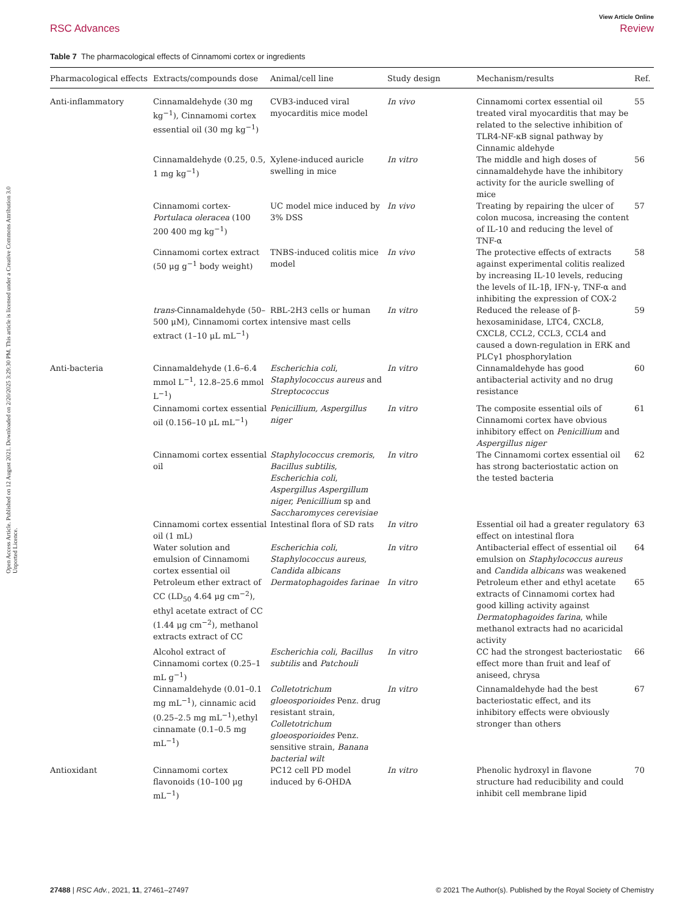Open Access Article. Published on 12 August 2021. Downloaded on 2/20/2025 3:29:30 PM. This article is licensed under a Creative Commons Attribution 3.0 Unported Licence.
View Article Online
RSC Advances Review
Table 7 The pharmacological effects of Cinnamomi cortex or ingredients
| Pharmacological effects | Extracts/compounds dose | Animal/cell line | Study design | Mechanism/results | Ref. |
| --- | --- | --- | --- | --- | --- |
| Anti-inflammatory | Cinnamaldehyde (30 mg kg<sup>−1</sup>), Cinnamomi cortex essential oil (30 mg kg<sup>−1</sup>) | CVB3-induced viral myocarditis mice model | In vivo | Cinnamomi cortex essential oil treated viral myocarditis that may be related to the selective inhibition of TLR4-NF-κB signal pathway by Cinnamic aldehyde | 55 |
| | Cinnamaldehyde (0.25, 0.5, 1 mg kg<sup>−1</sup>) | Xylene-induced auricle swelling in mice | In vitro | The middle and high doses of cinnamaldehyde have the inhibitory activity for the auricle swelling of mice | 56 |
| | Cinnamomi cortex- Portulaca oleracea (100 200 400 mg kg<sup>−1</sup>) | UC model mice induced by 3% DSS | In vivo | Treating by repairing the ulcer of colon mucosa, increasing the content of IL-10 and reducing the level of TNF-α | 57 |
| | Cinnamomi cortex extract (50 μg g<sup>−1</sup> body weight) | TNBS-induced colitis mice model | In vivo | The protective effects of extracts against experimental colitis realized by increasing IL-10 levels, reducing the levels of IL-1β, IFN-γ, TNF-α and inhibiting the expression of COX-2 | 58 |
| | trans -Cinnamaldehyde (50–500 μM), Cinnamomi cortex extract (1–10 μL mL<sup>−1</sup>) | RBL-2H3 cells or human intensive mast cells | In vitro | Reduced the release of β-hexosaminidase, LTC4, CXCL8, CXCL8, CCL2, CCL3, CCL4 and caused a down-regulation in ERK and PLCγ1 phosphorylation | 59 |
| Anti-bacteria | Cinnamaldehyde (1.6–6.4 mmol L<sup>−1</sup>, 12.8–25.6 mmol L<sup>−1</sup>) | Escherichia coli , Staphylococcus aureus and Streptococcus | In vitro | Cinnamaldehyde has good antibacterial activity and no drug resistance | 60 |
| | Cinnamomi cortex essential oil (0.156–10 μL mL<sup>−1</sup>) | Penicillium, Aspergillus niger | In vitro | The composite essential oils of Cinnamomi cortex have obvious inhibitory effect on Penicillium and Aspergillus niger | 61 |
| | Cinnamomi cortex essential oil | Staphylococcus cremoris , Bacillus subtilis , Escherichia coli , Aspergillus Aspergillum niger, Penicillium sp and Saccharomyces cerevisiae | In vitro | The Cinnamomi cortex essential oil has strong bacteriostatic action on the tested bacteria | 62 |
| | Cinnamomi cortex essential oil (1 mL) | Intestinal flora of SD rats | In vitro | Essential oil had a greater regulatory effect on intestinal flora | 63 |
| | Water solution and emulsion of Cinnamomi cortex essential oil | Escherichia coli , Staphylococcus aureus , Candida albicans | In vitro | Antibacterial effect of essential oil emulsion on Staphylococcus aureus and Candida albicans was weakened | 64 |
| | Petroleum ether extract of CC (LD<sub>50</sub> 4.64 μg cm<sup>−2</sup>), ethyl acetate extract of CC (1.44 μg cm<sup>−2</sup>), methanol extracts extract of CC | Dermatophagoides farinae | In vitro | Petroleum ether and ethyl acetate extracts of Cinnamomi cortex had good killing activity against Dermatophagoides farina , while methanol extracts had no acaricidal activity | 65 |
| | Alcohol extract of Cinnamomi cortex (0.25–1 mL g<sup>−1</sup>) | Escherichia coli , Bacillus subtilis and Patchouli | In vitro | CC had the strongest bacteriostatic effect more than fruit and leaf of aniseed, chrysa | 66 |
| | Cinnamaldehyde (0.01–0.1 mg mL<sup>−1</sup>), cinnamic acid (0.25–2.5 mg mL<sup>−1</sup>),ethyl cinnamate (0.1–0.5 mg mL<sup>−1</sup>) | Colletotrichum gloeosporioides Penz. drug resistant strain, Colletotrichum gloeosporioides Penz. sensitive strain, Banana bacterial wilt | In vitro | Cinnamaldehyde had the best bacteriostatic effect, and its inhibitory effects were obviously stronger than others | 67 |
| Antioxidant | Cinnamomi cortex flavonoids (10–100 μg mL<sup>−1</sup>) | PC12 cell PD model induced by 6-OHDA | In vitro | Phenolic hydroxyl in flavone structure had reducibility and could inhibit cell membrane lipid | 70 |
27488 | RSC Adv., 2021, 11, 27461–27497 © 2021 The Author(s). Published by the Royal Society of Chemistry